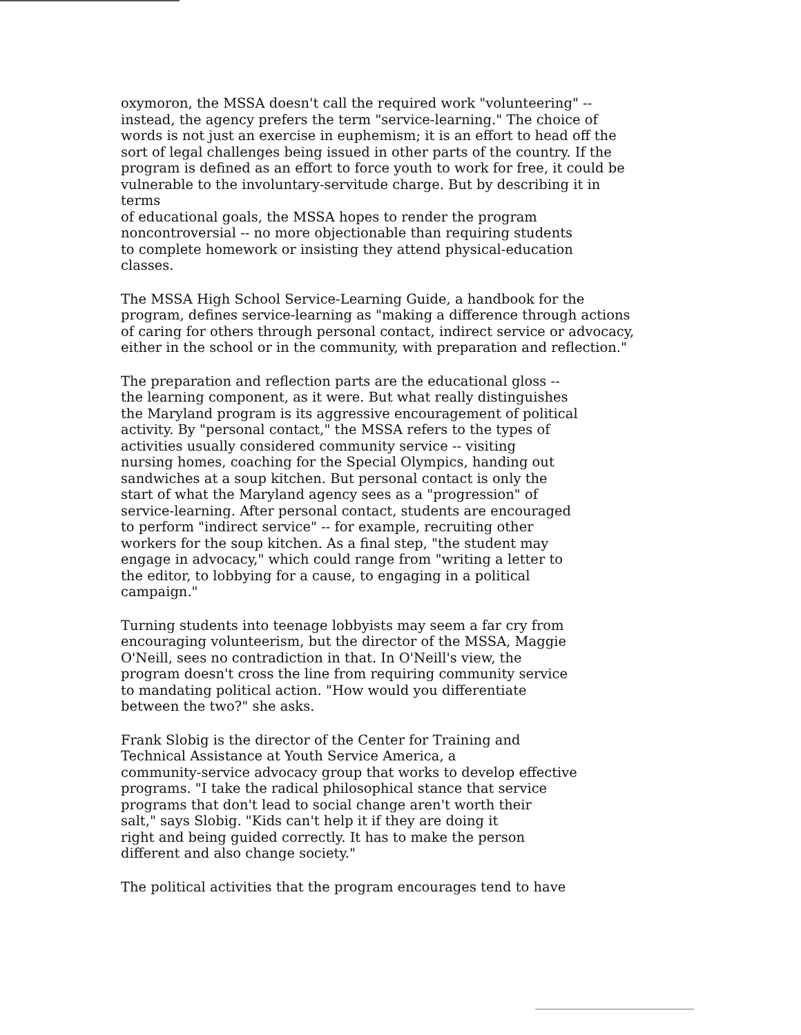oxymoron, the MSSA doesn't call the required work "volunteering" --
instead, the agency prefers the term "service-learning." The choice of
words is not just an exercise in euphemism; it is an effort to head off the
sort of legal challenges being issued in other parts of the country. If the
program is defined as an effort to force youth to work for free, it could be
vulnerable to the involuntary-servitude charge. But by describing it in
terms
of educational goals, the MSSA hopes to render the program
noncontroversial -- no more objectionable than requiring students
to complete homework or insisting they attend physical-education
classes.
The MSSA High School Service-Learning Guide, a handbook for the
program, defines service-learning as "making a difference through actions
of caring for others through personal contact, indirect service or advocacy,
either in the school or in the community, with preparation and reflection."
The preparation and reflection parts are the educational gloss --
the learning component, as it were. But what really distinguishes
the Maryland program is its aggressive encouragement of political
activity. By "personal contact," the MSSA refers to the types of
activities usually considered community service -- visiting
nursing homes, coaching for the Special Olympics, handing out
sandwiches at a soup kitchen. But personal contact is only the
start of what the Maryland agency sees as a "progression" of
service-learning. After personal contact, students are encouraged
to perform "indirect service" -- for example, recruiting other
workers for the soup kitchen. As a final step, "the student may
engage in advocacy," which could range from "writing a letter to
the editor, to lobbying for a cause, to engaging in a political
campaign."
Turning students into teenage lobbyists may seem a far cry from
encouraging volunteerism, but the director of the MSSA, Maggie
O'Neill, sees no contradiction in that. In O'Neill's view, the
program doesn't cross the line from requiring community service
to mandating political action. "How would you differentiate
between the two?" she asks.
Frank Slobig is the director of the Center for Training and
Technical Assistance at Youth Service America, a
community-service advocacy group that works to develop effective
programs. "I take the radical philosophical stance that service
programs that don't lead to social change aren't worth their
salt," says Slobig. "Kids can't help it if they are doing it
right and being guided correctly. It has to make the person
different and also change society."
The political activities that the program encourages tend to have